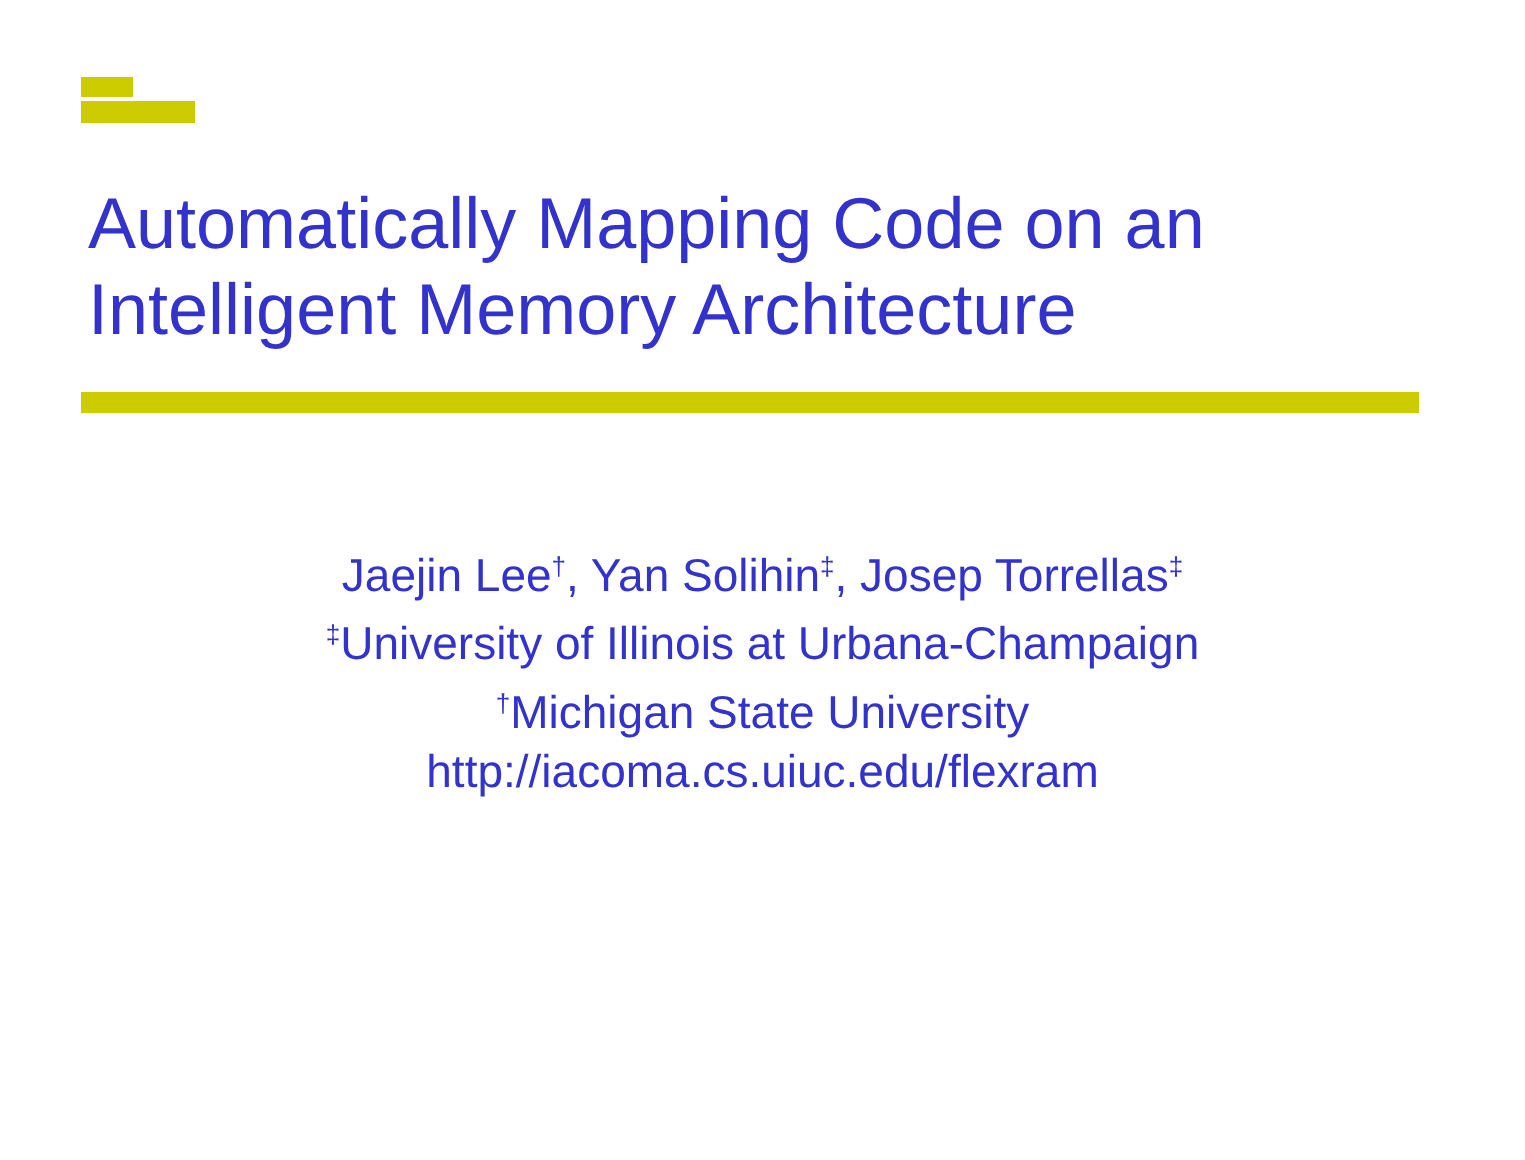Automatically Mapping Code on an
Intelligent Memory Architecture
Jaejin Lee<sup>†</sup>, Yan Solihin<sup>‡</sup>, Josep Torrellas<sup>‡</sup>
<sup>‡</sup> University of Illinois at Urbana-Champaign
<sup>†</sup> Michigan State University
http://iacoma.cs.uiuc.edu/flexram